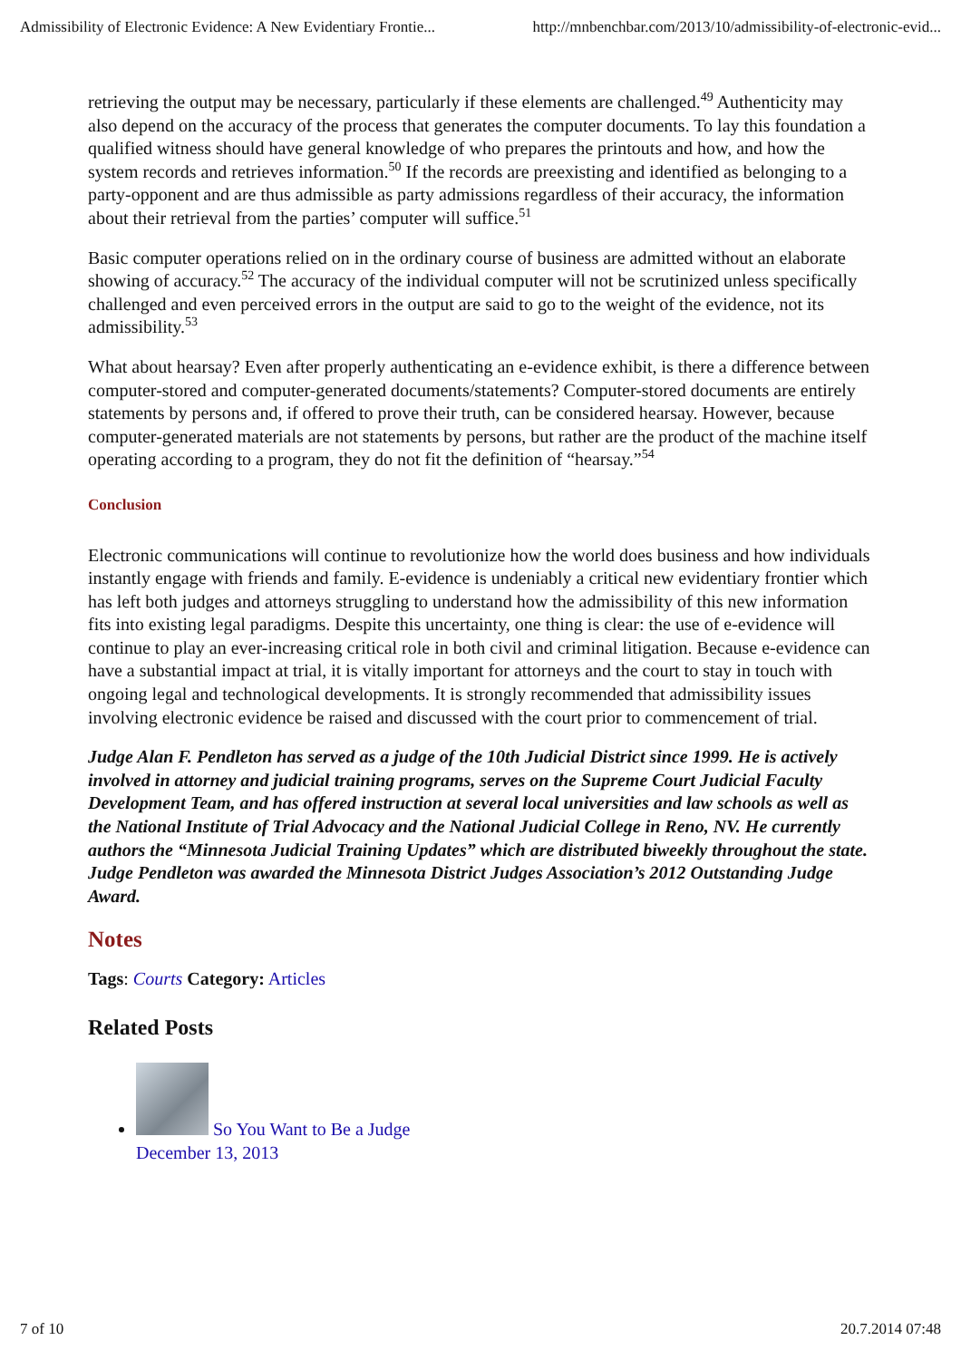Admissibility of Electronic Evidence: A New Evidentiary Frontie... http://mnbenchbar.com/2013/10/admissibility-of-electronic-evid...
retrieving the output may be necessary, particularly if these elements are challenged.<sup>49</sup> Authenticity may also depend on the accuracy of the process that generates the computer documents. To lay this foundation a qualified witness should have general knowledge of who prepares the printouts and how, and how the system records and retrieves information.<sup>50</sup> If the records are preexisting and identified as belonging to a party-opponent and are thus admissible as party admissions regardless of their accuracy, the information about their retrieval from the parties’ computer will suffice.<sup>51</sup>
Basic computer operations relied on in the ordinary course of business are admitted without an elaborate showing of accuracy.<sup>52</sup> The accuracy of the individual computer will not be scrutinized unless specifically challenged and even perceived errors in the output are said to go to the weight of the evidence, not its admissibility.<sup>53</sup>
What about hearsay? Even after properly authenticating an e-evidence exhibit, is there a difference between computer-stored and computer-generated documents/statements? Computer-stored documents are entirely statements by persons and, if offered to prove their truth, can be considered hearsay. However, because computer-generated materials are not statements by persons, but rather are the product of the machine itself operating according to a program, they do not fit the definition of “hearsay.”<sup>54</sup>
Conclusion
Electronic communications will continue to revolutionize how the world does business and how individuals instantly engage with friends and family. E-evidence is undeniably a critical new evidentiary frontier which has left both judges and attorneys struggling to understand how the admissibility of this new information fits into existing legal paradigms. Despite this uncertainty, one thing is clear: the use of e-evidence will continue to play an ever-increasing critical role in both civil and criminal litigation. Because e-evidence can have a substantial impact at trial, it is vitally important for attorneys and the court to stay in touch with ongoing legal and technological developments. It is strongly recommended that admissibility issues involving electronic evidence be raised and discussed with the court prior to commencement of trial.
Judge Alan F. Pendleton has served as a judge of the 10th Judicial District since 1999. He is actively involved in attorney and judicial training programs, serves on the Supreme Court Judicial Faculty Development Team, and has offered instruction at several local universities and law schools as well as the National Institute of Trial Advocacy and the National Judicial College in Reno, NV. He currently authors the “Minnesota Judicial Training Updates” which are distributed biweekly throughout the state. Judge Pendleton was awarded the Minnesota District Judges Association’s 2012 Outstanding Judge Award.
Notes
Tags: Courts Category: Articles
Related Posts
So You Want to Be a Judge
December 13, 2013
7 of 10 20.7.2014 07:48